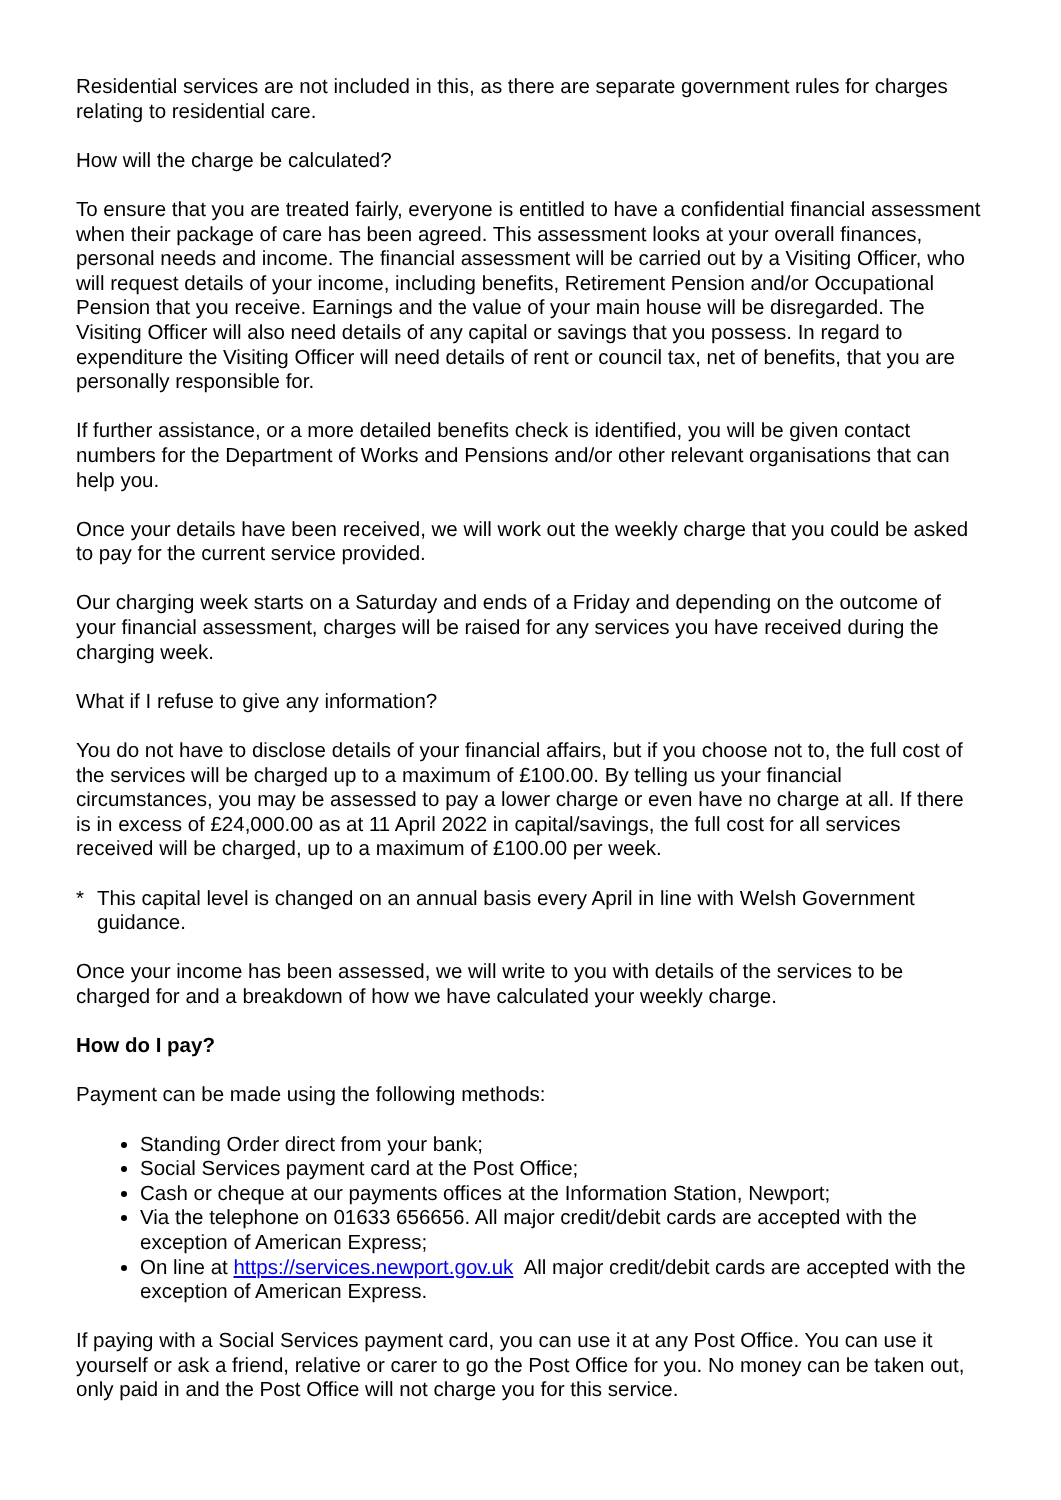Residential services are not included in this, as there are separate government rules for charges relating to residential care.
How will the charge be calculated?
To ensure that you are treated fairly, everyone is entitled to have a confidential financial assessment when their package of care has been agreed. This assessment looks at your overall finances, personal needs and income. The financial assessment will be carried out by a Visiting Officer, who will request details of your income, including benefits, Retirement Pension and/or Occupational Pension that you receive. Earnings and the value of your main house will be disregarded. The Visiting Officer will also need details of any capital or savings that you possess. In regard to expenditure the Visiting Officer will need details of rent or council tax, net of benefits, that you are personally responsible for.
If further assistance, or a more detailed benefits check is identified, you will be given contact numbers for the Department of Works and Pensions and/or other relevant organisations that can help you.
Once your details have been received, we will work out the weekly charge that you could be asked to pay for the current service provided.
Our charging week starts on a Saturday and ends of a Friday and depending on the outcome of your financial assessment, charges will be raised for any services you have received during the charging week.
What if I refuse to give any information?
You do not have to disclose details of your financial affairs, but if you choose not to, the full cost of the services will be charged up to a maximum of £100.00. By telling us your financial circumstances, you may be assessed to pay a lower charge or even have no charge at all. If there is in excess of £24,000.00 as at 11 April 2022 in capital/savings, the full cost for all services received will be charged, up to a maximum of £100.00 per week.
* This capital level is changed on an annual basis every April in line with Welsh Government guidance.
Once your income has been assessed, we will write to you with details of the services to be charged for and a breakdown of how we have calculated your weekly charge.
How do I pay?
Payment can be made using the following methods:
Standing Order direct from your bank;
Social Services payment card at the Post Office;
Cash or cheque at our payments offices at the Information Station, Newport;
Via the telephone on 01633 656656. All major credit/debit cards are accepted with the exception of American Express;
On line at https://services.newport.gov.uk All major credit/debit cards are accepted with the exception of American Express.
If paying with a Social Services payment card, you can use it at any Post Office. You can use it yourself or ask a friend, relative or carer to go the Post Office for you. No money can be taken out, only paid in and the Post Office will not charge you for this service.